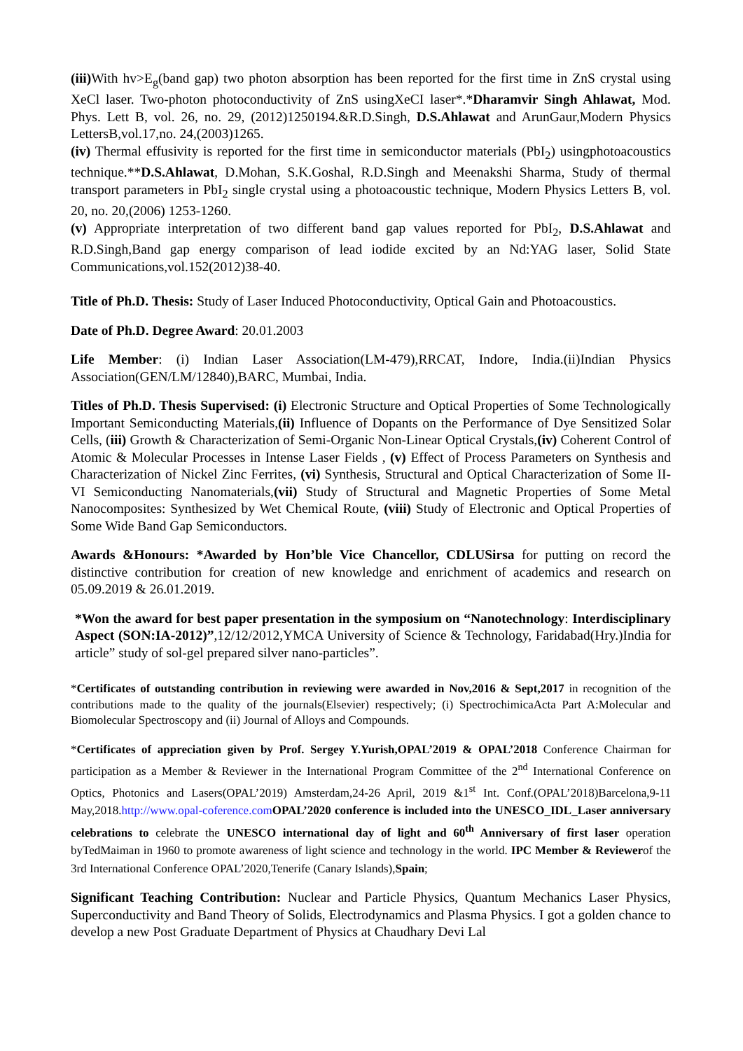(iii) With hv>E<sub>g</sub>(band gap) two photon absorption has been reported for the first time in ZnS crystal using XeCl laser. Two-photon photoconductivity of ZnS usingXeCI laser*.*Dharamvir Singh Ahlawat, Mod. Phys. Lett B, vol. 26, no. 29, (2012)1250194.&R.D.Singh, D.S.Ahlawat and ArunGaur,Modern Physics LettersB,vol.17,no. 24,(2003)1265.
(iv) Thermal effusivity is reported for the first time in semiconductor materials (PbI<sub>2</sub>) usingphotoacoustics technique.**D.S.Ahlawat, D.Mohan, S.K.Goshal, R.D.Singh and Meenakshi Sharma, Study of thermal transport parameters in PbI<sub>2</sub> single crystal using a photoacoustic technique, Modern Physics Letters B, vol. 20, no. 20,(2006) 1253-1260.
(v) Appropriate interpretation of two different band gap values reported for PbI<sub>2</sub>, D.S.Ahlawat and R.D.Singh,Band gap energy comparison of lead iodide excited by an Nd:YAG laser, Solid State Communications,vol.152(2012)38-40.
Title of Ph.D. Thesis: Study of Laser Induced Photoconductivity, Optical Gain and Photoacoustics.
Date of Ph.D. Degree Award: 20.01.2003
Life Member: (i) Indian Laser Association(LM-479),RRCAT, Indore, India.(ii)Indian Physics Association(GEN/LM/12840),BARC, Mumbai, India.
Titles of Ph.D. Thesis Supervised: (i) Electronic Structure and Optical Properties of Some Technologically Important Semiconducting Materials,(ii) Influence of Dopants on the Performance of Dye Sensitized Solar Cells, (iii) Growth & Characterization of Semi-Organic Non-Linear Optical Crystals,(iv) Coherent Control of Atomic & Molecular Processes in Intense Laser Fields , (v) Effect of Process Parameters on Synthesis and Characterization of Nickel Zinc Ferrites, (vi) Synthesis, Structural and Optical Characterization of Some II-VI Semiconducting Nanomaterials,(vii) Study of Structural and Magnetic Properties of Some Metal Nanocomposites: Synthesized by Wet Chemical Route, (viii) Study of Electronic and Optical Properties of Some Wide Band Gap Semiconductors.
Awards &Honours: *Awarded by Hon’ble Vice Chancellor, CDLUSirsa for putting on record the distinctive contribution for creation of new knowledge and enrichment of academics and research on 05.09.2019 & 26.01.2019.
*Won the award for best paper presentation in the symposium on “Nanotechnology: Interdisciplinary Aspect (SON:IA-2012)”,12/12/2012,YMCA University of Science & Technology, Faridabad(Hry.)India for article” study of sol-gel prepared silver nano-particles”.
*Certificates of outstanding contribution in reviewing were awarded in Nov,2016 & Sept,2017 in recognition of the contributions made to the quality of the journals(Elsevier) respectively; (i) SpectrochimicaActa Part A:Molecular and Biomolecular Spectroscopy and (ii) Journal of Alloys and Compounds.
*Certificates of appreciation given by Prof. Sergey Y.Yurish,OPAL’2019 & OPAL’2018 Conference Chairman for participation as a Member & Reviewer in the International Program Committee of the 2<sup>nd</sup> International Conference on Optics, Photonics and Lasers(OPAL’2019) Amsterdam,24-26 April, 2019 &1<sup>st</sup> Int. Conf.(OPAL’2018)Barcelona,9-11 May,2018.http://www.opal-coference.com OPAL’2020 conference is included into the UNESCO_IDL_Laser anniversary celebrations to celebrate the UNESCO international day of light and 60<sup>th</sup> Anniversary of first laser operation byTedMaiman in 1960 to promote awareness of light science and technology in the world. IPC Member & Reviewerof the 3rd International Conference OPAL’2020,Tenerife (Canary Islands),Spain;
Significant Teaching Contribution: Nuclear and Particle Physics, Quantum Mechanics Laser Physics, Superconductivity and Band Theory of Solids, Electrodynamics and Plasma Physics. I got a golden chance to develop a new Post Graduate Department of Physics at Chaudhary Devi Lal